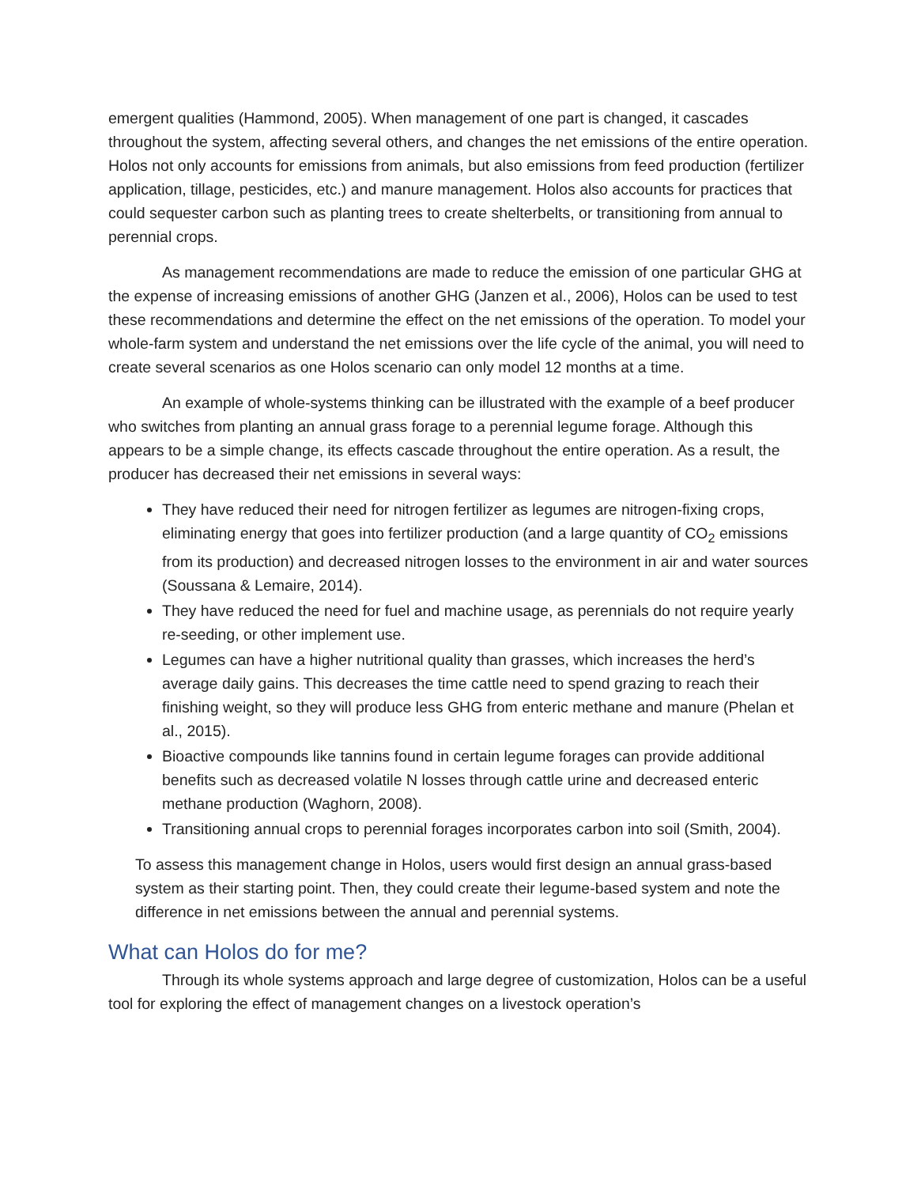emergent qualities (Hammond, 2005). When management of one part is changed, it cascades throughout the system, affecting several others, and changes the net emissions of the entire operation. Holos not only accounts for emissions from animals, but also emissions from feed production (fertilizer application, tillage, pesticides, etc.) and manure management. Holos also accounts for practices that could sequester carbon such as planting trees to create shelterbelts, or transitioning from annual to perennial crops.
As management recommendations are made to reduce the emission of one particular GHG at the expense of increasing emissions of another GHG (Janzen et al., 2006), Holos can be used to test these recommendations and determine the effect on the net emissions of the operation. To model your whole-farm system and understand the net emissions over the life cycle of the animal, you will need to create several scenarios as one Holos scenario can only model 12 months at a time.
An example of whole-systems thinking can be illustrated with the example of a beef producer who switches from planting an annual grass forage to a perennial legume forage. Although this appears to be a simple change, its effects cascade throughout the entire operation. As a result, the producer has decreased their net emissions in several ways:
They have reduced their need for nitrogen fertilizer as legumes are nitrogen-fixing crops, eliminating energy that goes into fertilizer production (and a large quantity of CO<sub>2</sub> emissions from its production) and decreased nitrogen losses to the environment in air and water sources (Soussana & Lemaire, 2014).
They have reduced the need for fuel and machine usage, as perennials do not require yearly re-seeding, or other implement use.
Legumes can have a higher nutritional quality than grasses, which increases the herd’s average daily gains. This decreases the time cattle need to spend grazing to reach their finishing weight, so they will produce less GHG from enteric methane and manure (Phelan et al., 2015).
Bioactive compounds like tannins found in certain legume forages can provide additional benefits such as decreased volatile N losses through cattle urine and decreased enteric methane production (Waghorn, 2008).
Transitioning annual crops to perennial forages incorporates carbon into soil (Smith, 2004).
To assess this management change in Holos, users would first design an annual grass-based system as their starting point. Then, they could create their legume-based system and note the difference in net emissions between the annual and perennial systems.
What can Holos do for me?
Through its whole systems approach and large degree of customization, Holos can be a useful tool for exploring the effect of management changes on a livestock operation’s